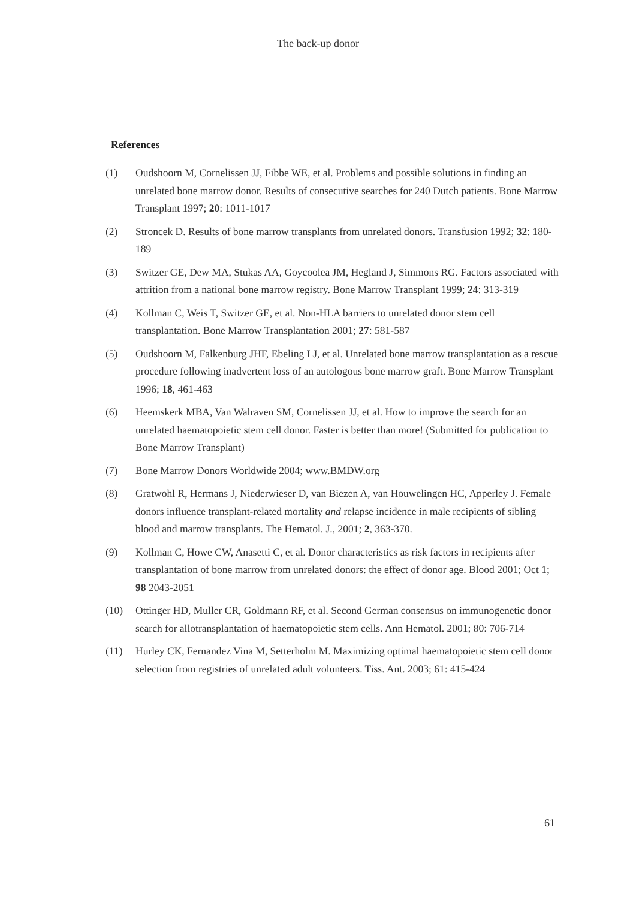The back-up donor
References
(1) Oudshoorn M, Cornelissen JJ, Fibbe WE, et al. Problems and possible solutions in finding an unrelated bone marrow donor. Results of consecutive searches for 240 Dutch patients. Bone Marrow Transplant 1997; 20: 1011-1017
(2) Stroncek D. Results of bone marrow transplants from unrelated donors. Transfusion 1992; 32: 180-189
(3) Switzer GE, Dew MA, Stukas AA, Goycoolea JM, Hegland J, Simmons RG. Factors associated with attrition from a national bone marrow registry. Bone Marrow Transplant 1999; 24: 313-319
(4) Kollman C, Weis T, Switzer GE, et al. Non-HLA barriers to unrelated donor stem cell transplantation. Bone Marrow Transplantation 2001; 27: 581-587
(5) Oudshoorn M, Falkenburg JHF, Ebeling LJ, et al. Unrelated bone marrow transplantation as a rescue procedure following inadvertent loss of an autologous bone marrow graft. Bone Marrow Transplant 1996; 18, 461-463
(6) Heemskerk MBA, Van Walraven SM, Cornelissen JJ, et al. How to improve the search for an unrelated haematopoietic stem cell donor. Faster is better than more! (Submitted for publication to Bone Marrow Transplant)
(7) Bone Marrow Donors Worldwide 2004; www.BMDW.org
(8) Gratwohl R, Hermans J, Niederwieser D, van Biezen A, van Houwelingen HC, Apperley J. Female donors influence transplant-related mortality and relapse incidence in male recipients of sibling blood and marrow transplants. The Hematol. J., 2001; 2, 363-370.
(9) Kollman C, Howe CW, Anasetti C, et al. Donor characteristics as risk factors in recipients after transplantation of bone marrow from unrelated donors: the effect of donor age. Blood 2001; Oct 1; 98 2043-2051
(10) Ottinger HD, Muller CR, Goldmann RF, et al. Second German consensus on immunogenetic donor search for allotransplantation of haematopoietic stem cells. Ann Hematol. 2001; 80: 706-714
(11) Hurley CK, Fernandez Vina M, Setterholm M. Maximizing optimal haematopoietic stem cell donor selection from registries of unrelated adult volunteers. Tiss. Ant. 2003; 61: 415-424
61